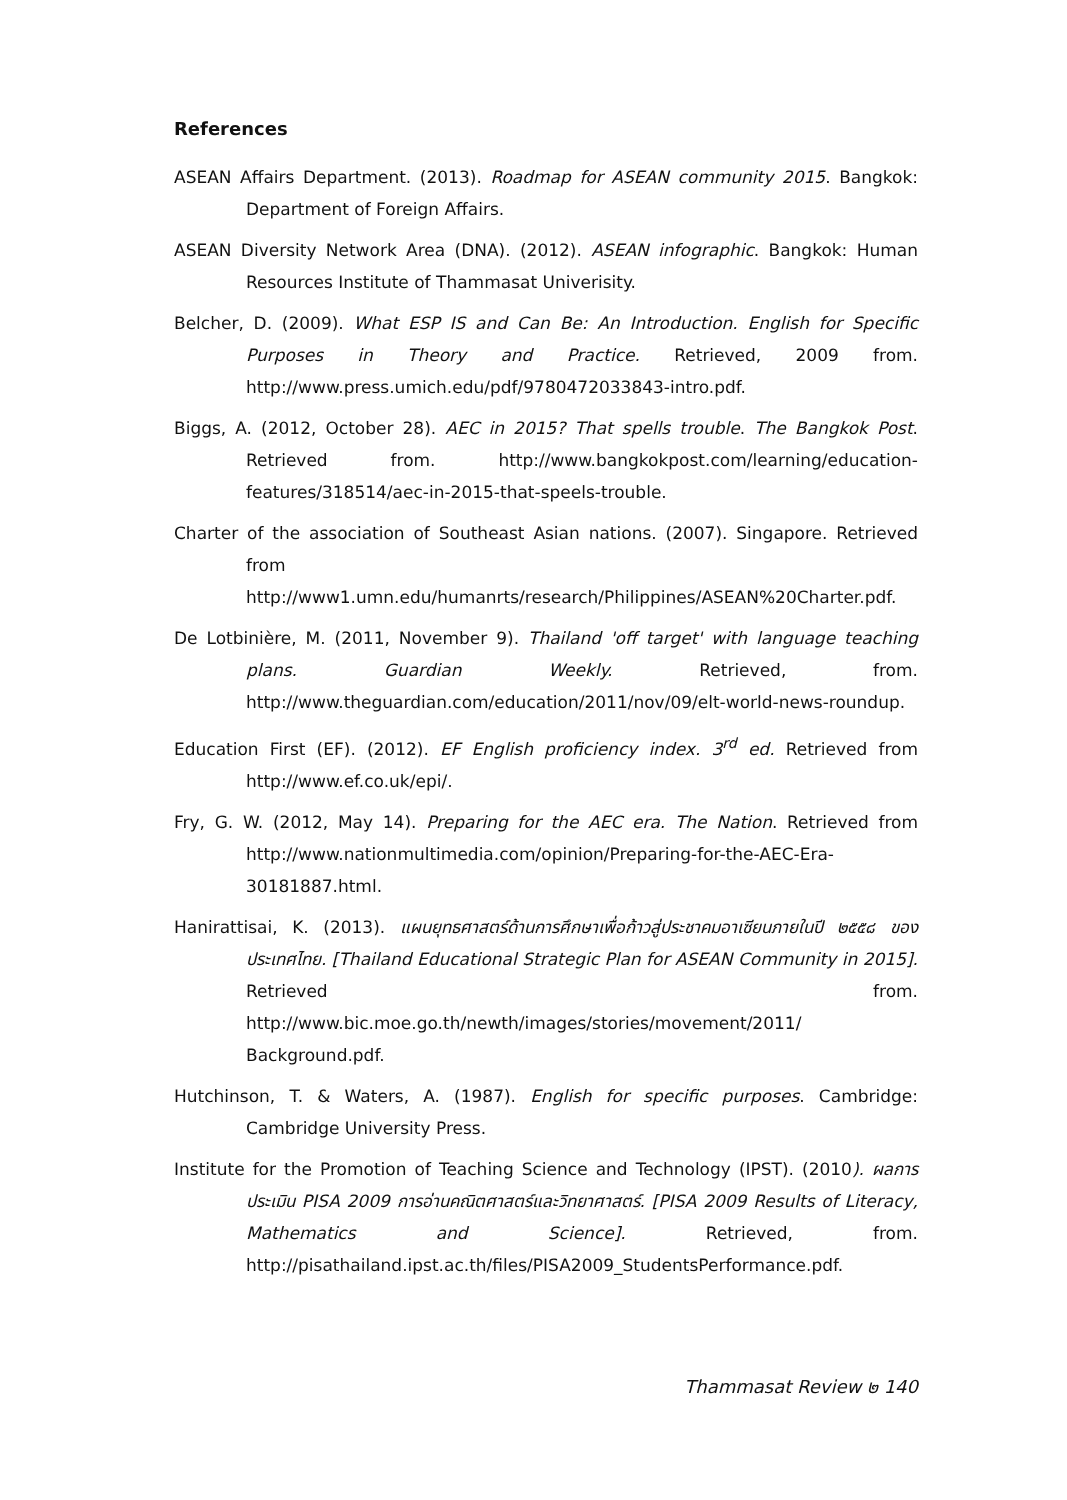References
ASEAN Affairs Department. (2013). Roadmap for ASEAN community 2015. Bangkok: Department of Foreign Affairs.
ASEAN Diversity Network Area (DNA). (2012). ASEAN infographic. Bangkok: Human Resources Institute of Thammasat Univerisity.
Belcher, D. (2009). What ESP IS and Can Be: An Introduction. English for Specific Purposes in Theory and Practice. Retrieved, 2009 from. http://www.press.umich.edu/pdf/9780472033843-intro.pdf.
Biggs, A. (2012, October 28). AEC in 2015? That spells trouble. The Bangkok Post. Retrieved from. http://www.bangkokpost.com/learning/education-features/318514/aec-in-2015-that-speels-trouble.
Charter of the association of Southeast Asian nations. (2007). Singapore. Retrieved from http://www1.umn.edu/humanrts/research/Philippines/ASEAN%20Charter.pdf.
De Lotbinière, M. (2011, November 9). Thailand 'off target' with language teaching plans. Guardian Weekly. Retrieved, from. http://www.theguardian.com/education/2011/nov/09/elt-world-news-roundup.
Education First (EF). (2012). EF English proficiency index. 3<sup>rd</sup> ed. Retrieved from http://www.ef.co.uk/epi/.
Fry, G. W. (2012, May 14). Preparing for the AEC era. The Nation. Retrieved from http://www.nationmultimedia.com/opinion/Preparing-for-the-AEC-Era-30181887.html.
Hanirattisai, K. (2013). แผนยุทธศาสตร์ด้านการศึกษาเพื่อก้าวสู่ประชาคมอาเซียนภายในปี ๒๕๕๘ ของประเทศไทย. [Thailand Educational Strategic Plan for ASEAN Community in 2015]. Retrieved from. http://www.bic.moe.go.th/newth/images/stories/movement/2011/ Background.pdf.
Hutchinson, T. & Waters, A. (1987). English for specific purposes. Cambridge: Cambridge University Press.
Institute for the Promotion of Teaching Science and Technology (IPST). (2010). ผลการประเมิน PISA 2009 การอ่านคณิตศาสตร์และวิทยาศาสตร์. [PISA 2009 Results of Literacy, Mathematics and Science]. Retrieved, from. http://pisathailand.ipst.ac.th/files/PISA2009_StudentsPerformance.pdf.
Thammasat Review ๒ 140